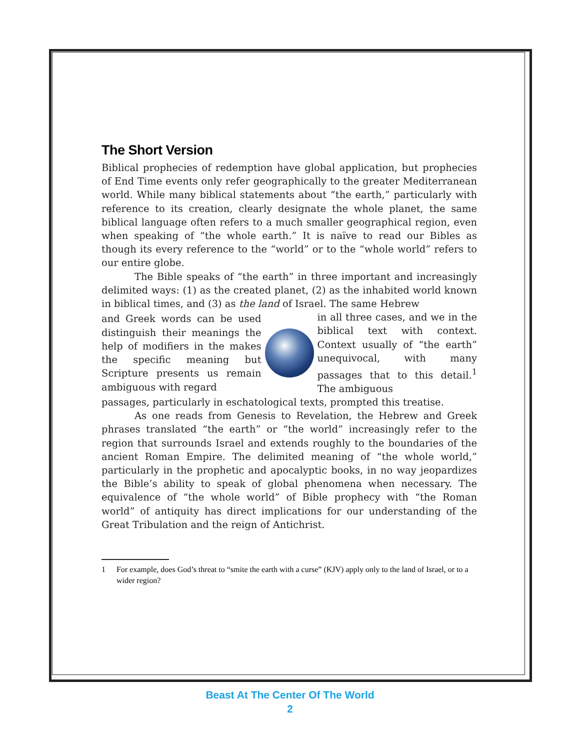The Short Version
Biblical prophecies of redemption have global application, but prophecies of End Time events only refer geographically to the greater Mediterranean world. While many biblical statements about “the earth,” particularly with reference to its creation, clearly designate the whole planet, the same biblical language often refers to a much smaller geographical region, even when speaking of “the whole earth.” It is naïve to read our Bibles as though its every reference to the “world” or to the “whole world” refers to our entire globe.
The Bible speaks of “the earth” in three important and increasingly delimited ways: (1) as the created planet, (2) as the inhabited world known in biblical times, and (3) as the land of Israel. The same Hebrew
and Greek words can be used distinguish their meanings the help of modifiers in the makes the specific meaning but Scripture presents us remain ambiguous with regard
in all three cases, and we in the biblical text with context. Context usually of “the earth” unequivocal, with many passages that to this detail.<sup>1</sup> The ambiguous
passages, particularly in eschatological texts, prompted this treatise.
As one reads from Genesis to Revelation, the Hebrew and Greek phrases translated “the earth” or “the world” increasingly refer to the region that surrounds Israel and extends roughly to the boundaries of the ancient Roman Empire. The delimited meaning of “the whole world,” particularly in the prophetic and apocalyptic books, in no way jeopardizes the Bible’s ability to speak of global phenomena when necessary. The equivalence of “the whole world” of Bible prophecy with “the Roman world” of antiquity has direct implications for our understanding of the Great Tribulation and the reign of Antichrist.
1 For example, does God’s threat to “smite the earth with a curse” (KJV) apply only to the land of Israel, or to a wider region?
Beast At The Center Of The World
2